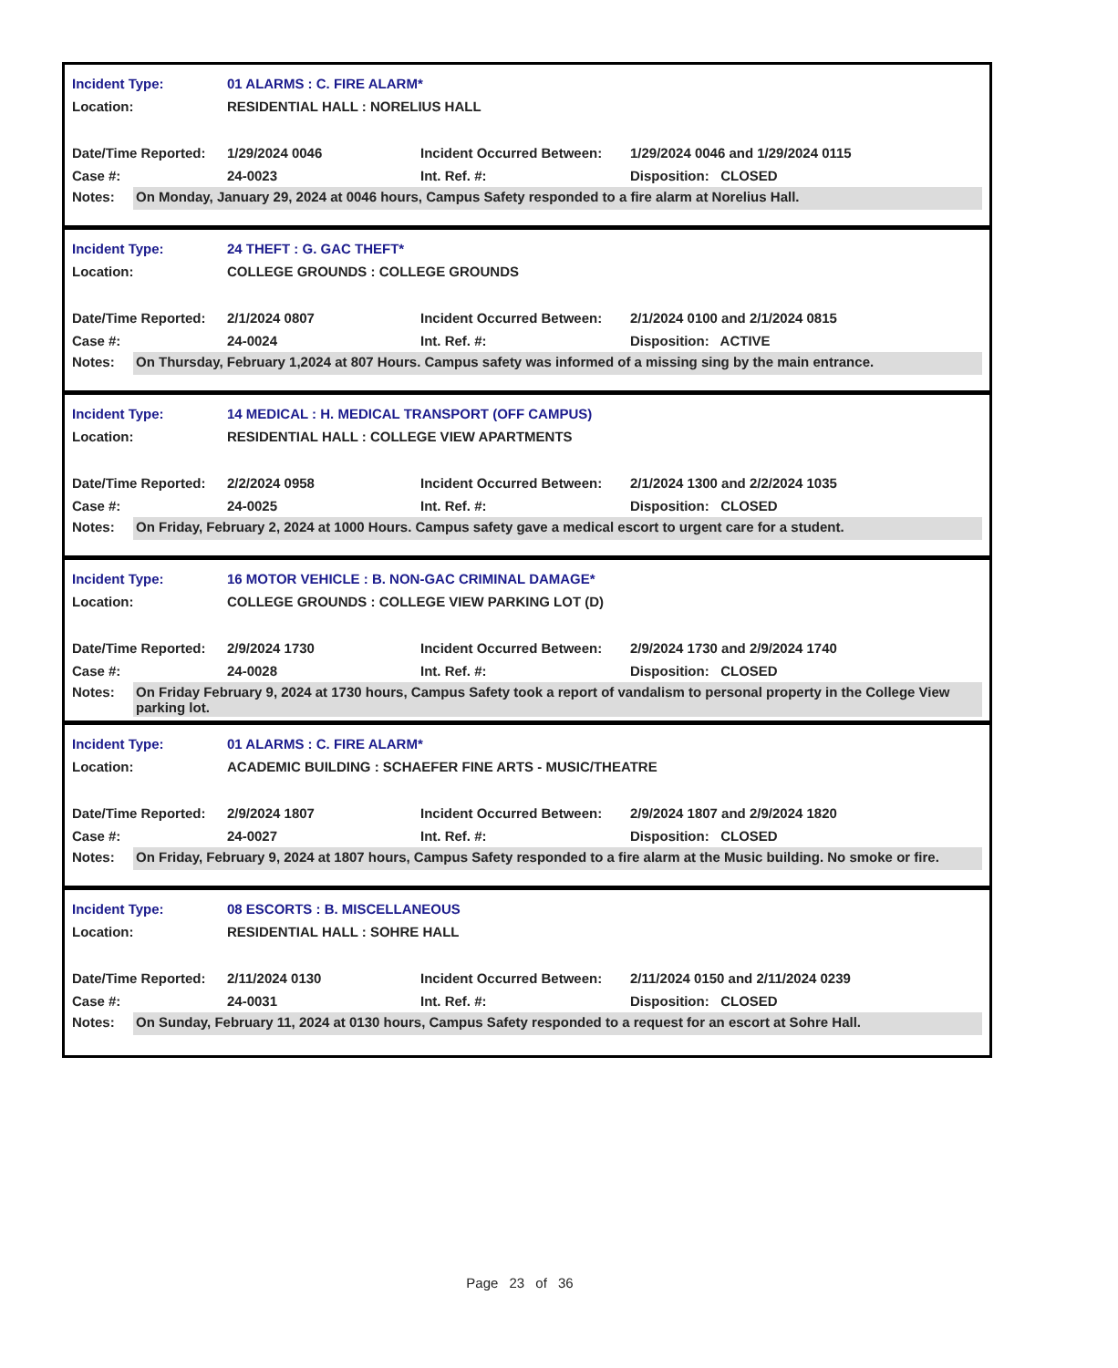Incident Type: 01 ALARMS : C. FIRE ALARM*
Location: RESIDENTIAL HALL : NORELIUS HALL
Date/Time Reported: 1/29/2024 0046 Incident Occurred Between: 1/29/2024 0046 and 1/29/2024 0115
Case #: 24-0023 Int. Ref. #: Disposition: CLOSED
Notes: On Monday, January 29, 2024 at 0046 hours, Campus Safety responded to a fire alarm at Norelius Hall.
Incident Type: 24 THEFT : G. GAC THEFT*
Location: COLLEGE GROUNDS : COLLEGE GROUNDS
Date/Time Reported: 2/1/2024 0807 Incident Occurred Between: 2/1/2024 0100 and 2/1/2024 0815
Case #: 24-0024 Int. Ref. #: Disposition: ACTIVE
Notes: On Thursday, February 1,2024 at 807 Hours. Campus safety was informed of a missing sing by the main entrance.
Incident Type: 14 MEDICAL : H. MEDICAL TRANSPORT (OFF CAMPUS)
Location: RESIDENTIAL HALL : COLLEGE VIEW APARTMENTS
Date/Time Reported: 2/2/2024 0958 Incident Occurred Between: 2/1/2024 1300 and 2/2/2024 1035
Case #: 24-0025 Int. Ref. #: Disposition: CLOSED
Notes: On Friday, February 2, 2024 at 1000 Hours. Campus safety gave a medical escort to urgent care for a student.
Incident Type: 16 MOTOR VEHICLE : B. NON-GAC CRIMINAL DAMAGE*
Location: COLLEGE GROUNDS : COLLEGE VIEW PARKING LOT (D)
Date/Time Reported: 2/9/2024 1730 Incident Occurred Between: 2/9/2024 1730 and 2/9/2024 1740
Case #: 24-0028 Int. Ref. #: Disposition: CLOSED
Notes: On Friday February 9, 2024 at 1730 hours, Campus Safety took a report of vandalism to personal property in the College View parking lot.
Incident Type: 01 ALARMS : C. FIRE ALARM*
Location: ACADEMIC BUILDING : SCHAEFER FINE ARTS - MUSIC/THEATRE
Date/Time Reported: 2/9/2024 1807 Incident Occurred Between: 2/9/2024 1807 and 2/9/2024 1820
Case #: 24-0027 Int. Ref. #: Disposition: CLOSED
Notes: On Friday, February 9, 2024 at 1807 hours, Campus Safety responded to a fire alarm at the Music building. No smoke or fire.
Incident Type: 08 ESCORTS : B. MISCELLANEOUS
Location: RESIDENTIAL HALL : SOHRE HALL
Date/Time Reported: 2/11/2024 0130 Incident Occurred Between: 2/11/2024 0150 and 2/11/2024 0239
Case #: 24-0031 Int. Ref. #: Disposition: CLOSED
Notes: On Sunday, February 11, 2024 at 0130 hours, Campus Safety responded to a request for an escort at Sohre Hall.
Page 23 of 36